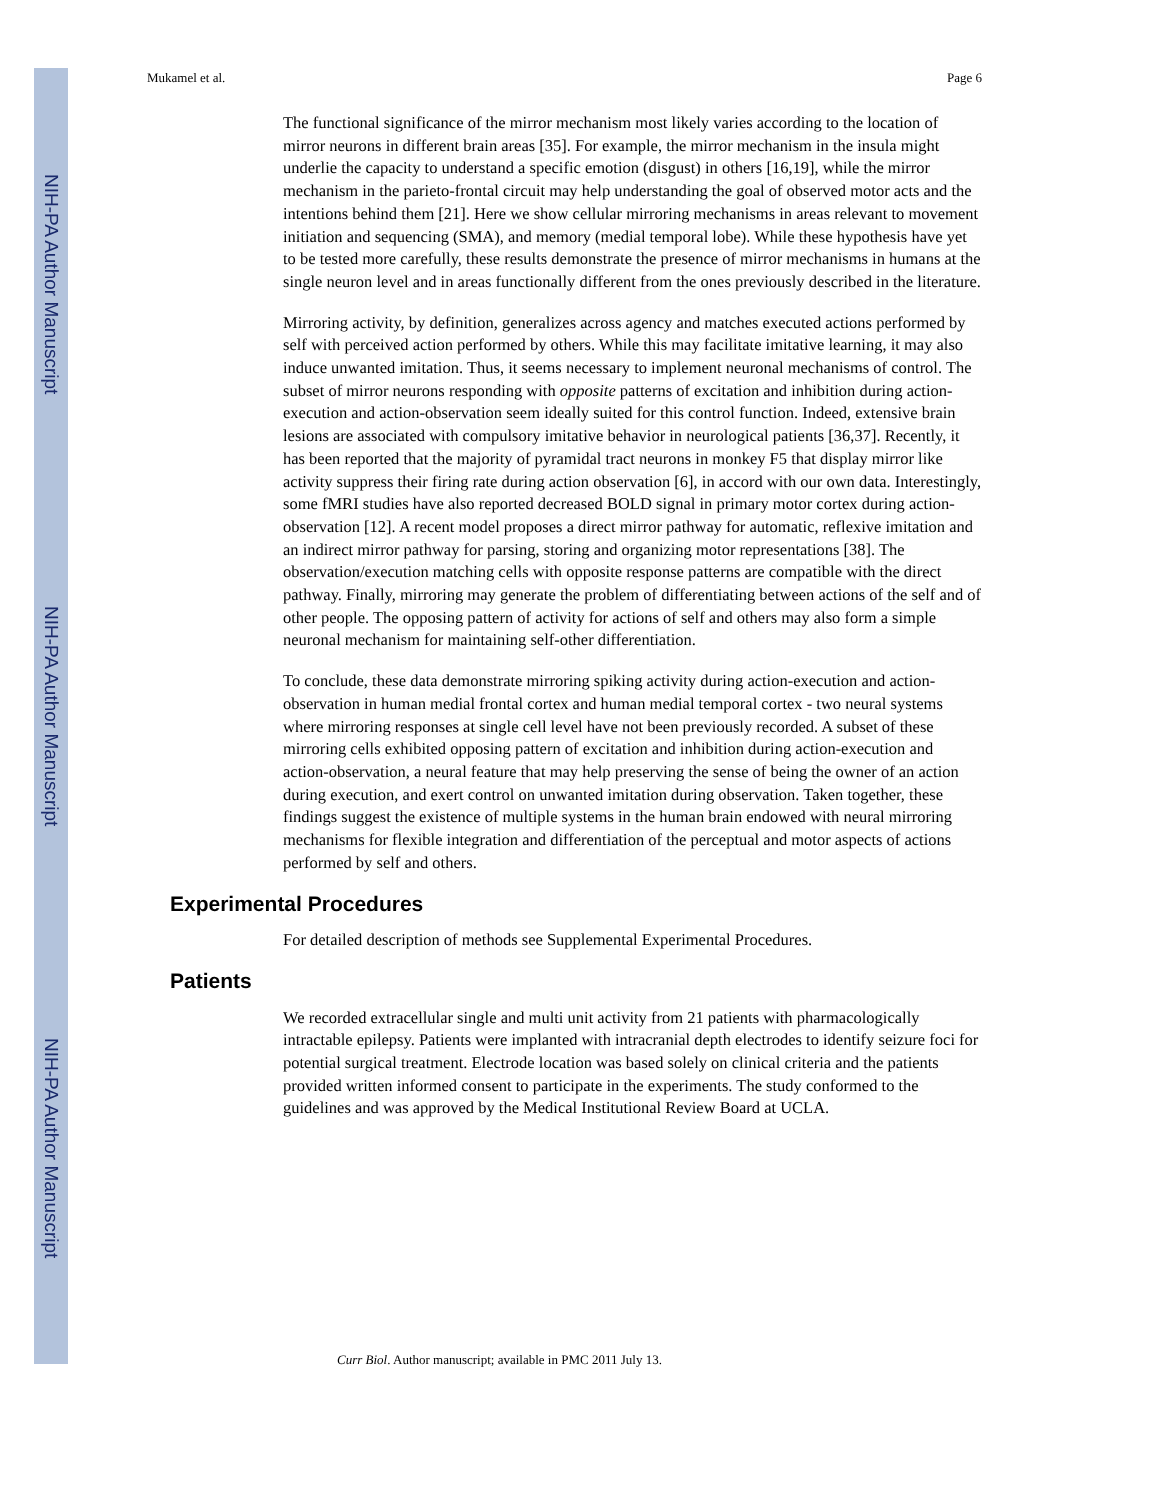NIH-PA Author Manuscript
NIH-PA Author Manuscript
NIH-PA Author Manuscript
Mukamel et al. Page 6
The functional significance of the mirror mechanism most likely varies according to the location of mirror neurons in different brain areas [35]. For example, the mirror mechanism in the insula might underlie the capacity to understand a specific emotion (disgust) in others [16,19], while the mirror mechanism in the parieto-frontal circuit may help understanding the goal of observed motor acts and the intentions behind them [21]. Here we show cellular mirroring mechanisms in areas relevant to movement initiation and sequencing (SMA), and memory (medial temporal lobe). While these hypothesis have yet to be tested more carefully, these results demonstrate the presence of mirror mechanisms in humans at the single neuron level and in areas functionally different from the ones previously described in the literature.
Mirroring activity, by definition, generalizes across agency and matches executed actions performed by self with perceived action performed by others. While this may facilitate imitative learning, it may also induce unwanted imitation. Thus, it seems necessary to implement neuronal mechanisms of control. The subset of mirror neurons responding with opposite patterns of excitation and inhibition during action-execution and action-observation seem ideally suited for this control function. Indeed, extensive brain lesions are associated with compulsory imitative behavior in neurological patients [36,37]. Recently, it has been reported that the majority of pyramidal tract neurons in monkey F5 that display mirror like activity suppress their firing rate during action observation [6], in accord with our own data. Interestingly, some fMRI studies have also reported decreased BOLD signal in primary motor cortex during action-observation [12]. A recent model proposes a direct mirror pathway for automatic, reflexive imitation and an indirect mirror pathway for parsing, storing and organizing motor representations [38]. The observation/execution matching cells with opposite response patterns are compatible with the direct pathway. Finally, mirroring may generate the problem of differentiating between actions of the self and of other people. The opposing pattern of activity for actions of self and others may also form a simple neuronal mechanism for maintaining self-other differentiation.
To conclude, these data demonstrate mirroring spiking activity during action-execution and action-observation in human medial frontal cortex and human medial temporal cortex - two neural systems where mirroring responses at single cell level have not been previously recorded. A subset of these mirroring cells exhibited opposing pattern of excitation and inhibition during action-execution and action-observation, a neural feature that may help preserving the sense of being the owner of an action during execution, and exert control on unwanted imitation during observation. Taken together, these findings suggest the existence of multiple systems in the human brain endowed with neural mirroring mechanisms for flexible integration and differentiation of the perceptual and motor aspects of actions performed by self and others.
Experimental Procedures
For detailed description of methods see Supplemental Experimental Procedures.
Patients
We recorded extracellular single and multi unit activity from 21 patients with pharmacologically intractable epilepsy. Patients were implanted with intracranial depth electrodes to identify seizure foci for potential surgical treatment. Electrode location was based solely on clinical criteria and the patients provided written informed consent to participate in the experiments. The study conformed to the guidelines and was approved by the Medical Institutional Review Board at UCLA.
Curr Biol. Author manuscript; available in PMC 2011 July 13.